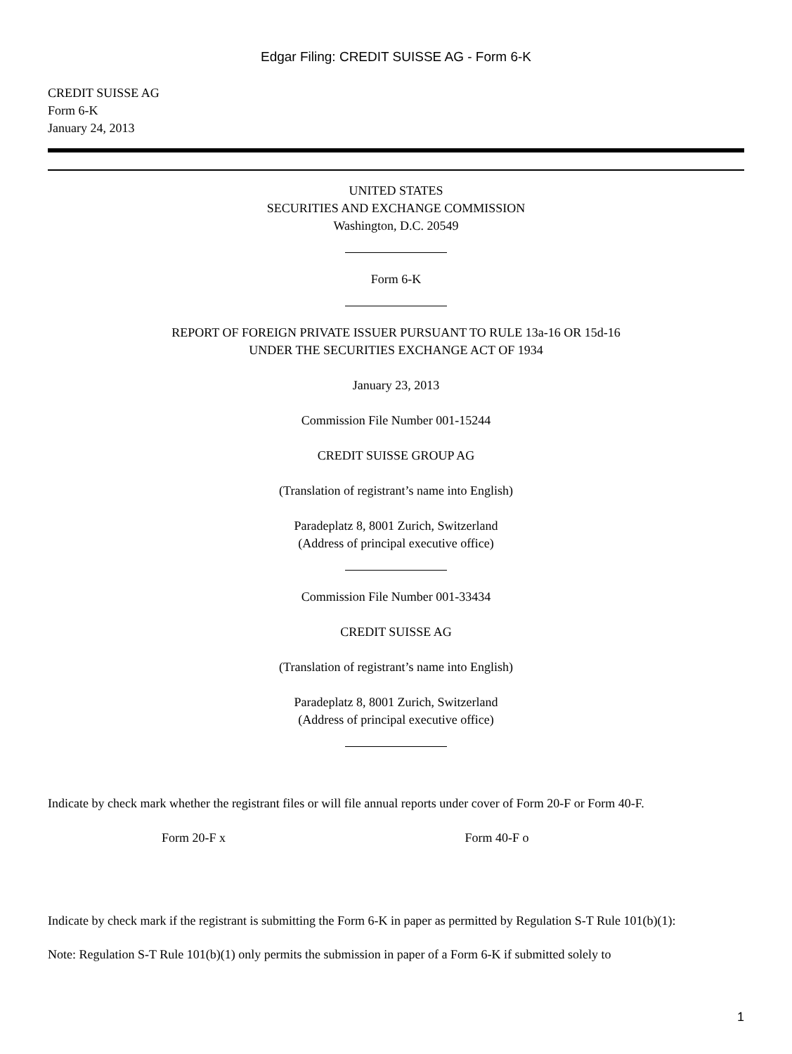Edgar Filing: CREDIT SUISSE AG - Form 6-K
CREDIT SUISSE AG
Form 6-K
January 24, 2013
UNITED STATES
SECURITIES AND EXCHANGE COMMISSION
Washington, D.C. 20549
Form 6-K
REPORT OF FOREIGN PRIVATE ISSUER PURSUANT TO RULE 13a-16 OR 15d-16
UNDER THE SECURITIES EXCHANGE ACT OF 1934
January 23, 2013
Commission File Number 001-15244
CREDIT SUISSE GROUP AG
(Translation of registrant’s name into English)
Paradeplatz 8, 8001 Zurich, Switzerland
(Address of principal executive office)
Commission File Number 001-33434
CREDIT SUISSE AG
(Translation of registrant’s name into English)
Paradeplatz 8, 8001 Zurich, Switzerland
(Address of principal executive office)
Indicate by check mark whether the registrant files or will file annual reports under cover of Form 20-F or Form 40-F.
Form 20-F x Form 40-F o
Indicate by check mark if the registrant is submitting the Form 6-K in paper as permitted by Regulation S-T Rule 101(b)(1):
Note: Regulation S-T Rule 101(b)(1) only permits the submission in paper of a Form 6-K if submitted solely to
1